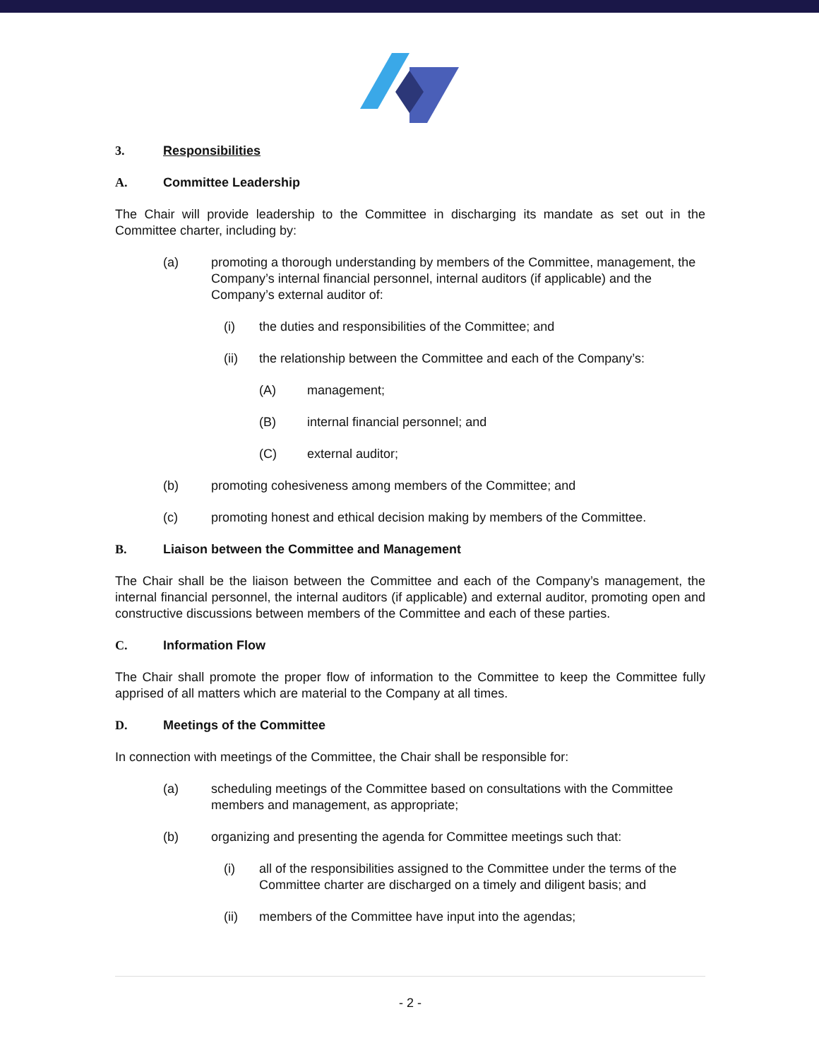3. Responsibilities
A. Committee Leadership
The Chair will provide leadership to the Committee in discharging its mandate as set out in the Committee charter, including by:
(a) promoting a thorough understanding by members of the Committee, management, the Company’s internal financial personnel, internal auditors (if applicable) and the Company’s external auditor of:
(i) the duties and responsibilities of the Committee; and
(ii) the relationship between the Committee and each of the Company’s:
(A) management;
(B) internal financial personnel; and
(C) external auditor;
(b) promoting cohesiveness among members of the Committee; and
(c) promoting honest and ethical decision making by members of the Committee.
B. Liaison between the Committee and Management
The Chair shall be the liaison between the Committee and each of the Company’s management, the internal financial personnel, the internal auditors (if applicable) and external auditor, promoting open and constructive discussions between members of the Committee and each of these parties.
C. Information Flow
The Chair shall promote the proper flow of information to the Committee to keep the Committee fully apprised of all matters which are material to the Company at all times.
D. Meetings of the Committee
In connection with meetings of the Committee, the Chair shall be responsible for:
(a) scheduling meetings of the Committee based on consultations with the Committee members and management, as appropriate;
(b) organizing and presenting the agenda for Committee meetings such that:
(i) all of the responsibilities assigned to the Committee under the terms of the Committee charter are discharged on a timely and diligent basis; and
(ii) members of the Committee have input into the agendas;
- 2 -